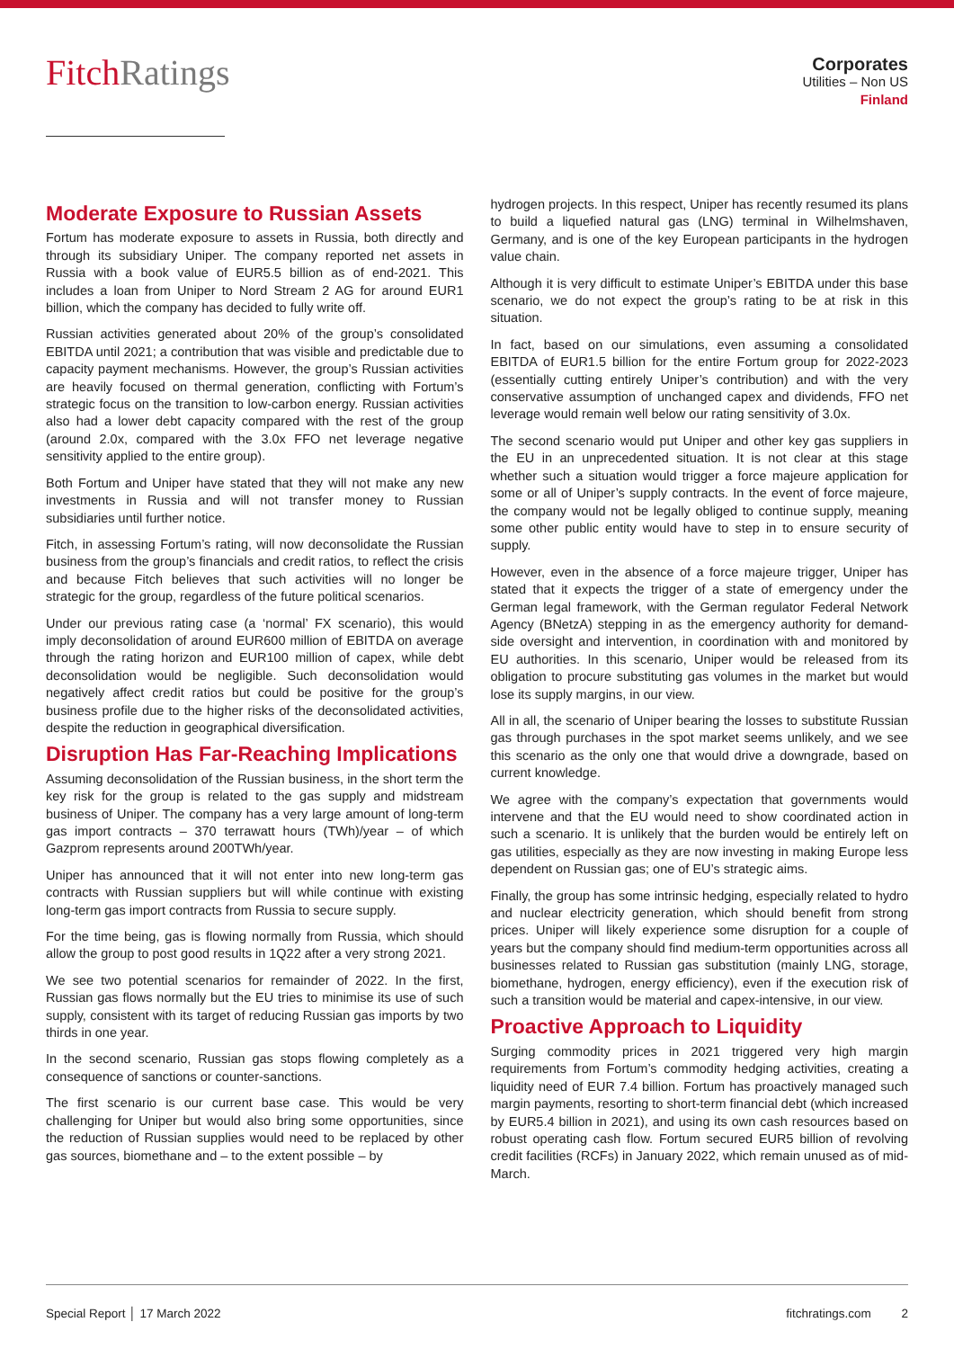Fitch Ratings
Corporates
Utilities – Non US
Finland
Moderate Exposure to Russian Assets
Fortum has moderate exposure to assets in Russia, both directly and through its subsidiary Uniper. The company reported net assets in Russia with a book value of EUR5.5 billion as of end-2021. This includes a loan from Uniper to Nord Stream 2 AG for around EUR1 billion, which the company has decided to fully write off.
Russian activities generated about 20% of the group’s consolidated EBITDA until 2021; a contribution that was visible and predictable due to capacity payment mechanisms. However, the group’s Russian activities are heavily focused on thermal generation, conflicting with Fortum’s strategic focus on the transition to low-carbon energy. Russian activities also had a lower debt capacity compared with the rest of the group (around 2.0x, compared with the 3.0x FFO net leverage negative sensitivity applied to the entire group).
Both Fortum and Uniper have stated that they will not make any new investments in Russia and will not transfer money to Russian subsidiaries until further notice.
Fitch, in assessing Fortum’s rating, will now deconsolidate the Russian business from the group’s financials and credit ratios, to reflect the crisis and because Fitch believes that such activities will no longer be strategic for the group, regardless of the future political scenarios.
Under our previous rating case (a ‘normal’ FX scenario), this would imply deconsolidation of around EUR600 million of EBITDA on average through the rating horizon and EUR100 million of capex, while debt deconsolidation would be negligible. Such deconsolidation would negatively affect credit ratios but could be positive for the group’s business profile due to the higher risks of the deconsolidated activities, despite the reduction in geographical diversification.
Disruption Has Far-Reaching Implications
Assuming deconsolidation of the Russian business, in the short term the key risk for the group is related to the gas supply and midstream business of Uniper. The company has a very large amount of long-term gas import contracts – 370 terrawatt hours (TWh)/year – of which Gazprom represents around 200TWh/year.
Uniper has announced that it will not enter into new long-term gas contracts with Russian suppliers but will while continue with existing long-term gas import contracts from Russia to secure supply.
For the time being, gas is flowing normally from Russia, which should allow the group to post good results in 1Q22 after a very strong 2021.
We see two potential scenarios for remainder of 2022. In the first, Russian gas flows normally but the EU tries to minimise its use of such supply, consistent with its target of reducing Russian gas imports by two thirds in one year.
In the second scenario, Russian gas stops flowing completely as a consequence of sanctions or counter-sanctions.
The first scenario is our current base case. This would be very challenging for Uniper but would also bring some opportunities, since the reduction of Russian supplies would need to be replaced by other gas sources, biomethane and – to the extent possible – by
hydrogen projects. In this respect, Uniper has recently resumed its plans to build a liquefied natural gas (LNG) terminal in Wilhelmshaven, Germany, and is one of the key European participants in the hydrogen value chain.
Although it is very difficult to estimate Uniper’s EBITDA under this base scenario, we do not expect the group’s rating to be at risk in this situation.
In fact, based on our simulations, even assuming a consolidated EBITDA of EUR1.5 billion for the entire Fortum group for 2022-2023 (essentially cutting entirely Uniper’s contribution) and with the very conservative assumption of unchanged capex and dividends, FFO net leverage would remain well below our rating sensitivity of 3.0x.
The second scenario would put Uniper and other key gas suppliers in the EU in an unprecedented situation. It is not clear at this stage whether such a situation would trigger a force majeure application for some or all of Uniper’s supply contracts. In the event of force majeure, the company would not be legally obliged to continue supply, meaning some other public entity would have to step in to ensure security of supply.
However, even in the absence of a force majeure trigger, Uniper has stated that it expects the trigger of a state of emergency under the German legal framework, with the German regulator Federal Network Agency (BNetzA) stepping in as the emergency authority for demand-side oversight and intervention, in coordination with and monitored by EU authorities. In this scenario, Uniper would be released from its obligation to procure substituting gas volumes in the market but would lose its supply margins, in our view.
All in all, the scenario of Uniper bearing the losses to substitute Russian gas through purchases in the spot market seems unlikely, and we see this scenario as the only one that would drive a downgrade, based on current knowledge.
We agree with the company’s expectation that governments would intervene and that the EU would need to show coordinated action in such a scenario. It is unlikely that the burden would be entirely left on gas utilities, especially as they are now investing in making Europe less dependent on Russian gas; one of EU’s strategic aims.
Finally, the group has some intrinsic hedging, especially related to hydro and nuclear electricity generation, which should benefit from strong prices. Uniper will likely experience some disruption for a couple of years but the company should find medium-term opportunities across all businesses related to Russian gas substitution (mainly LNG, storage, biomethane, hydrogen, energy efficiency), even if the execution risk of such a transition would be material and capex-intensive, in our view.
Proactive Approach to Liquidity
Surging commodity prices in 2021 triggered very high margin requirements from Fortum’s commodity hedging activities, creating a liquidity need of EUR 7.4 billion. Fortum has proactively managed such margin payments, resorting to short-term financial debt (which increased by EUR5.4 billion in 2021), and using its own cash resources based on robust operating cash flow. Fortum secured EUR5 billion of revolving credit facilities (RCFs) in January 2022, which remain unused as of mid-March.
Special Report │ 17 March 2022 fitchratings.com 2